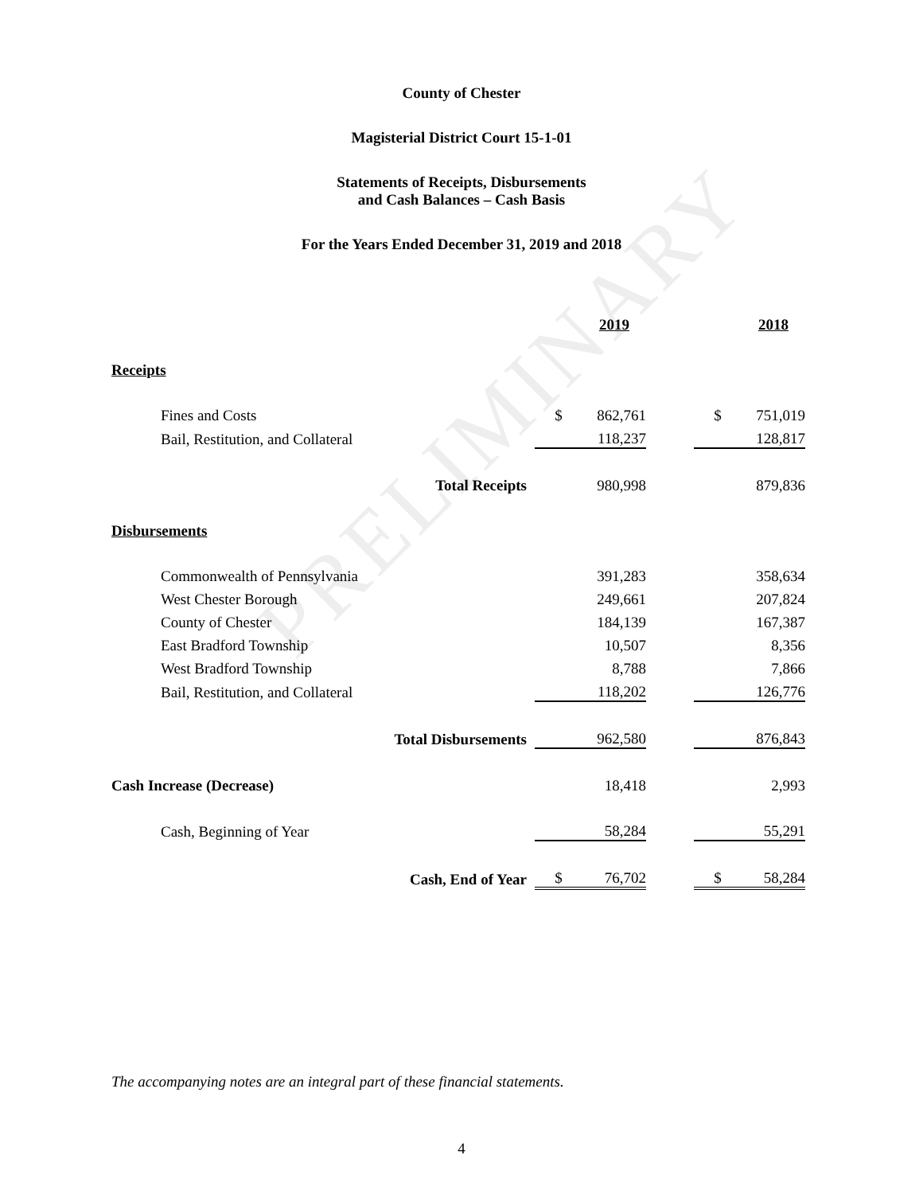PRELIMINARY
County of Chester
Magisterial District Court 15-1-01
Statements of Receipts, Disbursements
and Cash Balances – Cash Basis
For the Years Ended December 31, 2019 and 2018
| | | 2019 | | | 2018 |
| Receipts | | | | | |
| Fines and Costs | $ | 862,761 | | $ | 751,019 |
| Bail, Restitution, and Collateral | | 118,237 | | | 128,817 |
| Total Receipts | | 980,998 | | | 879,836 |
| Disbursements | | | | | |
| Commonwealth of Pennsylvania | | 391,283 | | | 358,634 |
| West Chester Borough | | 249,661 | | | 207,824 |
| County of Chester | | 184,139 | | | 167,387 |
| East Bradford Township | | 10,507 | | | 8,356 |
| West Bradford Township | | 8,788 | | | 7,866 |
| Bail, Restitution, and Collateral | | 118,202 | | | 126,776 |
| Total Disbursements | | 962,580 | | | 876,843 |
| Cash Increase (Decrease) | | 18,418 | | | 2,993 |
| Cash, Beginning of Year | | 58,284 | | | 55,291 |
| Cash, End of Year | $ | 76,702 | | $ | 58,284 |
The accompanying notes are an integral part of these financial statements.
4